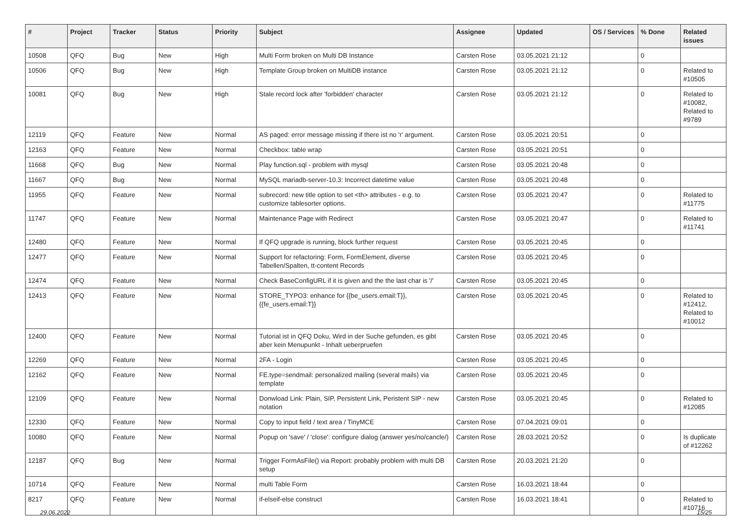| # | Project | Tracker | Status | Priority | Subject | Assignee | Updated | OS / Services | % Done | Related issues |
| --- | --- | --- | --- | --- | --- | --- | --- | --- | --- | --- |
| 10508 | QFQ | Bug | New | High | Multi Form broken on Multi DB Instance | Carsten Rose | 03.05.2021 21:12 | | 0 | |
| 10506 | QFQ | Bug | New | High | Template Group broken on MultiDB instance | Carsten Rose | 03.05.2021 21:12 | | 0 | Related to #10505 |
| 10081 | QFQ | Bug | New | High | Stale record lock after 'forbidden' character | Carsten Rose | 03.05.2021 21:12 | | 0 | Related to #10082, Related to #9789 |
| 12119 | QFQ | Feature | New | Normal | AS paged: error message missing if there ist no 'r' argument. | Carsten Rose | 03.05.2021 20:51 | | 0 | |
| 12163 | QFQ | Feature | New | Normal | Checkbox: table wrap | Carsten Rose | 03.05.2021 20:51 | | 0 | |
| 11668 | QFQ | Bug | New | Normal | Play function.sql - problem with mysql | Carsten Rose | 03.05.2021 20:48 | | 0 | |
| 11667 | QFQ | Bug | New | Normal | MySQL mariadb-server-10.3: Incorrect datetime value | Carsten Rose | 03.05.2021 20:48 | | 0 | |
| 11955 | QFQ | Feature | New | Normal | subrecord: new title option to set <th> attributes - e.g. to customize tablesorter options. | Carsten Rose | 03.05.2021 20:47 | | 0 | Related to #11775 |
| 11747 | QFQ | Feature | New | Normal | Maintenance Page with Redirect | Carsten Rose | 03.05.2021 20:47 | | 0 | Related to #11741 |
| 12480 | QFQ | Feature | New | Normal | If QFQ upgrade is running, block further request | Carsten Rose | 03.05.2021 20:45 | | 0 | |
| 12477 | QFQ | Feature | New | Normal | Support for refactoring: Form, FormElement, diverse Tabellen/Spalten, tt-content Records | Carsten Rose | 03.05.2021 20:45 | | 0 | |
| 12474 | QFQ | Feature | New | Normal | Check BaseConfigURL if it is given and the the last char is '/' | Carsten Rose | 03.05.2021 20:45 | | 0 | |
| 12413 | QFQ | Feature | New | Normal | STORE_TYPO3: enhance for {{be_users.email:T}}, {{fe_users.email:T}} | Carsten Rose | 03.05.2021 20:45 | | 0 | Related to #12412, Related to #10012 |
| 12400 | QFQ | Feature | New | Normal | Tutorial ist in QFQ Doku, Wird in der Suche gefunden, es gibt aber kein Menupunkt - Inhalt ueberpruefen | Carsten Rose | 03.05.2021 20:45 | | 0 | |
| 12269 | QFQ | Feature | New | Normal | 2FA - Login | Carsten Rose | 03.05.2021 20:45 | | 0 | |
| 12162 | QFQ | Feature | New | Normal | FE.type=sendmail: personalized mailing (several mails) via template | Carsten Rose | 03.05.2021 20:45 | | 0 | |
| 12109 | QFQ | Feature | New | Normal | Donwload Link: Plain, SIP, Persistent Link, Peristent SIP - new notation | Carsten Rose | 03.05.2021 20:45 | | 0 | Related to #12085 |
| 12330 | QFQ | Feature | New | Normal | Copy to input field / text area / TinyMCE | Carsten Rose | 07.04.2021 09:01 | | 0 | |
| 10080 | QFQ | Feature | New | Normal | Popup on 'save' / 'close': configure dialog (answer yes/no/cancle/) | Carsten Rose | 28.03.2021 20:52 | | 0 | Is duplicate of #12262 |
| 12187 | QFQ | Bug | New | Normal | Trigger FormAsFile() via Report: probably problem with multi DB setup | Carsten Rose | 20.03.2021 21:20 | | 0 | |
| 10714 | QFQ | Feature | New | Normal | multi Table Form | Carsten Rose | 16.03.2021 18:44 | | 0 | |
| 8217 | QFQ | Feature | New | Normal | if-elseif-else construct | Carsten Rose | 16.03.2021 18:41 | | 0 | Related to #10716 |
29.06.2022 15/25